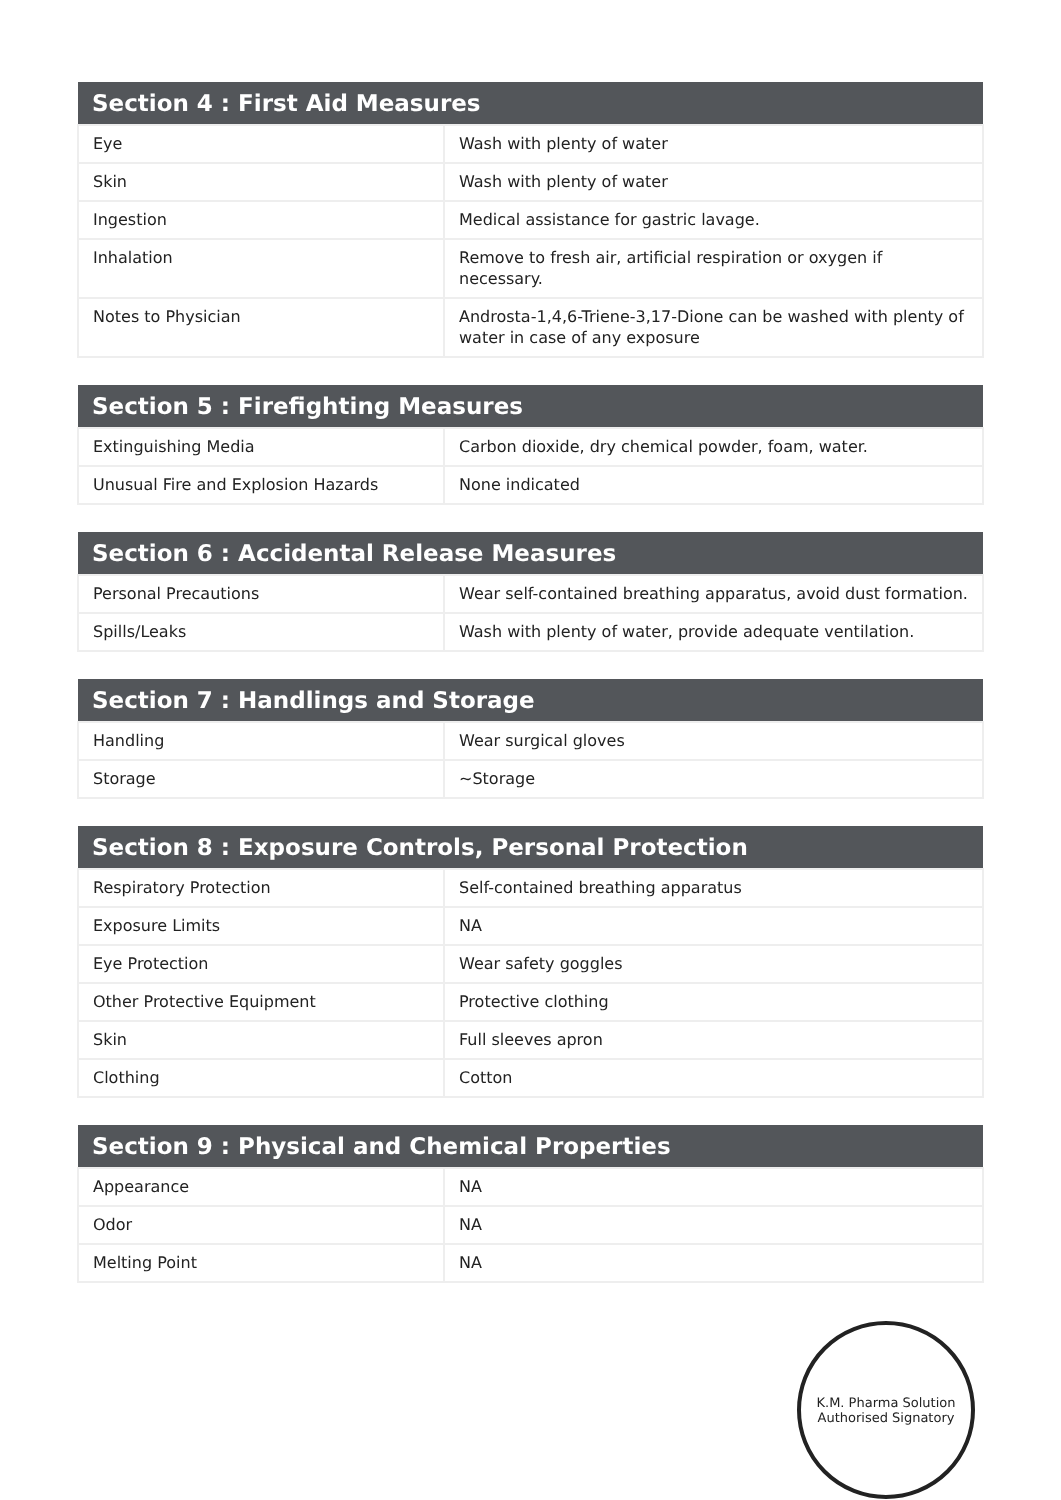| Section 4 : First Aid Measures | |
| --- | --- |
| Eye | Wash with plenty of water |
| Skin | Wash with plenty of water |
| Ingestion | Medical assistance for gastric lavage. |
| Inhalation | Remove to fresh air, artificial respiration or oxygen if necessary. |
| Notes to Physician | Androsta-1,4,6-Triene-3,17-Dione can be washed with plenty of water in case of any exposure |
| Section 5 : Firefighting Measures | |
| --- | --- |
| Extinguishing Media | Carbon dioxide, dry chemical powder, foam, water. |
| Unusual Fire and Explosion Hazards | None indicated |
| Section 6 : Accidental Release Measures | |
| --- | --- |
| Personal Precautions | Wear self-contained breathing apparatus, avoid dust formation. |
| Spills/Leaks | Wash with plenty of water, provide adequate ventilation. |
| Section 7 : Handlings and Storage | |
| --- | --- |
| Handling | Wear surgical gloves |
| Storage | ~Storage |
| Section 8 : Exposure Controls, Personal Protection | |
| --- | --- |
| Respiratory Protection | Self-contained breathing apparatus |
| Exposure Limits | NA |
| Eye Protection | Wear safety goggles |
| Other Protective Equipment | Protective clothing |
| Skin | Full sleeves apron |
| Clothing | Cotton |
| Section 9 : Physical and Chemical Properties | |
| --- | --- |
| Appearance | NA |
| Odor | NA |
| Melting Point | NA |
K.M. Pharma Solution
Authorised Signatory